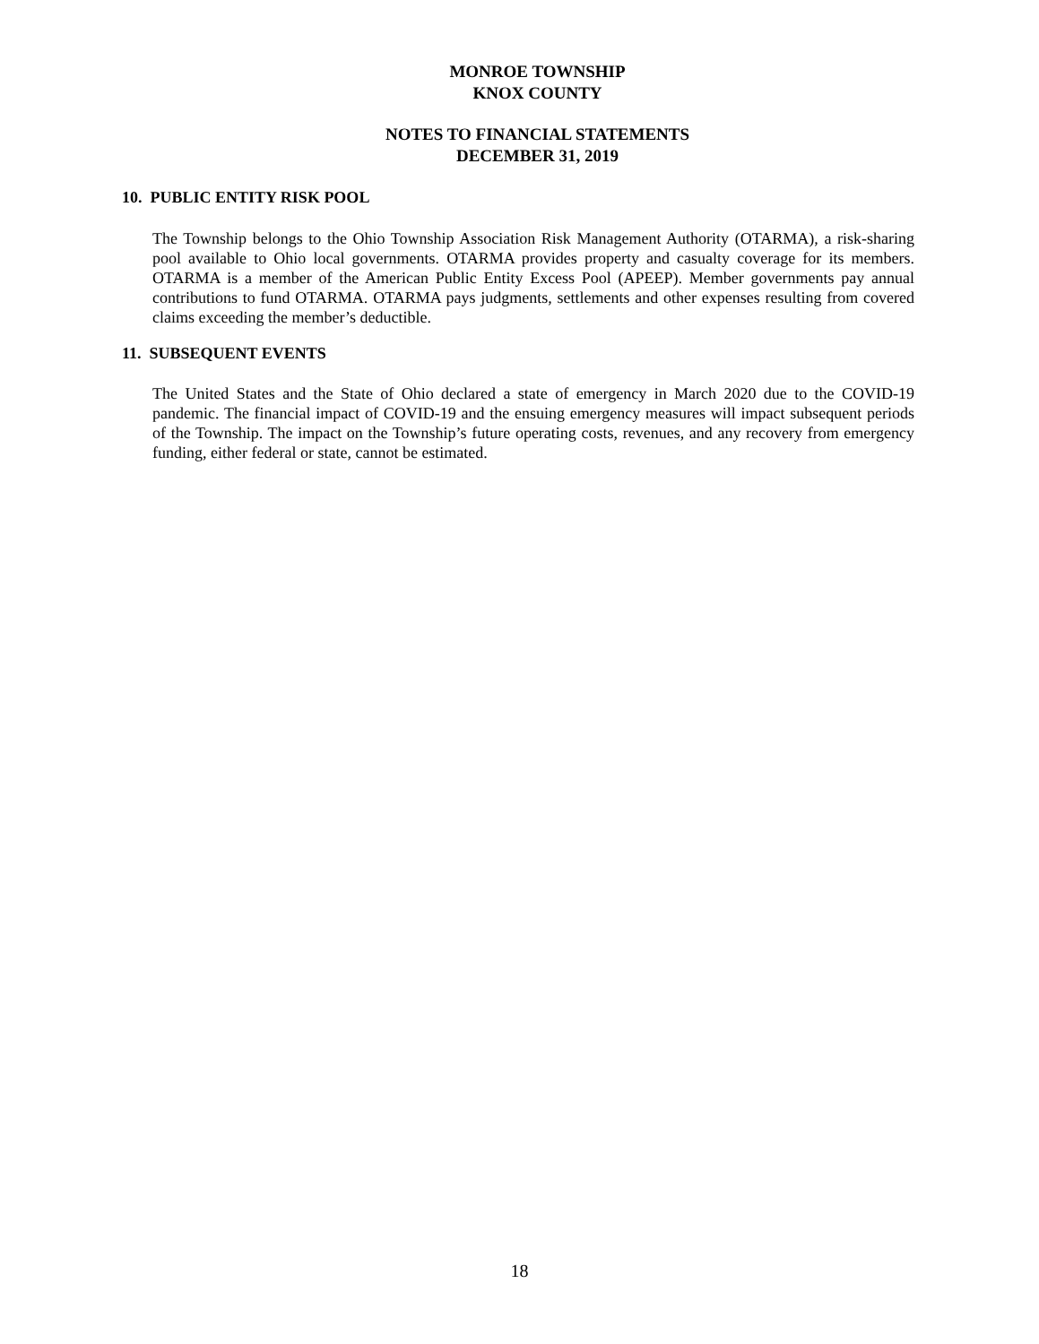MONROE TOWNSHIP
KNOX COUNTY
NOTES TO FINANCIAL STATEMENTS
DECEMBER 31, 2019
10. PUBLIC ENTITY RISK POOL
The Township belongs to the Ohio Township Association Risk Management Authority (OTARMA), a risk-sharing pool available to Ohio local governments. OTARMA provides property and casualty coverage for its members. OTARMA is a member of the American Public Entity Excess Pool (APEEP). Member governments pay annual contributions to fund OTARMA. OTARMA pays judgments, settlements and other expenses resulting from covered claims exceeding the member’s deductible.
11. SUBSEQUENT EVENTS
The United States and the State of Ohio declared a state of emergency in March 2020 due to the COVID-19 pandemic. The financial impact of COVID-19 and the ensuing emergency measures will impact subsequent periods of the Township. The impact on the Township’s future operating costs, revenues, and any recovery from emergency funding, either federal or state, cannot be estimated.
18